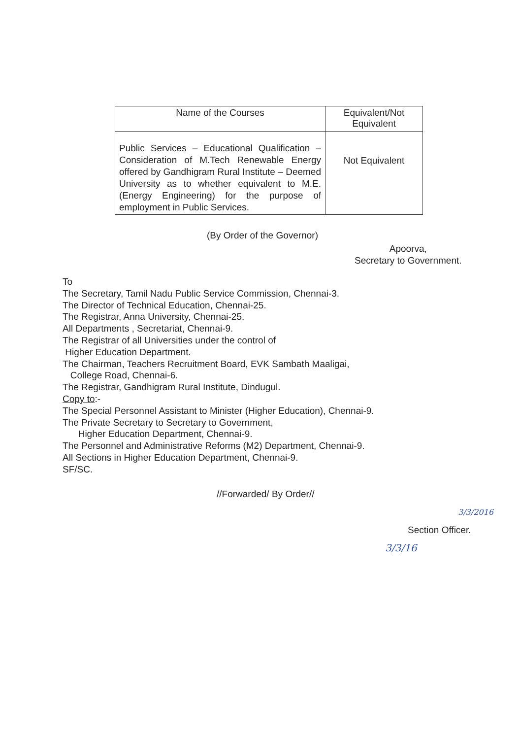| Name of the Courses | Equivalent/Not Equivalent |
| --- | --- |
| Public Services – Educational Qualification – Consideration of M.Tech Renewable Energy offered by Gandhigram Rural Institute – Deemed University as to whether equivalent to M.E. (Energy Engineering) for the purpose of employment in Public Services. | Not Equivalent |
(By Order of the Governor)
Apoorva,
Secretary to Government.
To
The Secretary, Tamil Nadu Public Service Commission, Chennai-3.
The Director of Technical Education, Chennai-25.
The Registrar, Anna University, Chennai-25.
All Departments , Secretariat, Chennai-9.
The Registrar of all Universities under the control of
Higher Education Department.
The Chairman, Teachers Recruitment Board, EVK Sambath Maaligai,
College Road, Chennai-6.
The Registrar, Gandhigram Rural Institute, Dindugul.
Copy to:-
The Special Personnel Assistant to Minister (Higher Education), Chennai-9.
The Private Secretary to Secretary to Government,
Higher Education Department, Chennai-9.
The Personnel and Administrative Reforms (M2) Department, Chennai-9.
All Sections in Higher Education Department, Chennai-9.
SF/SC.
//Forwarded/ By Order//
3/3/2016
Section Officer.
3/3/16